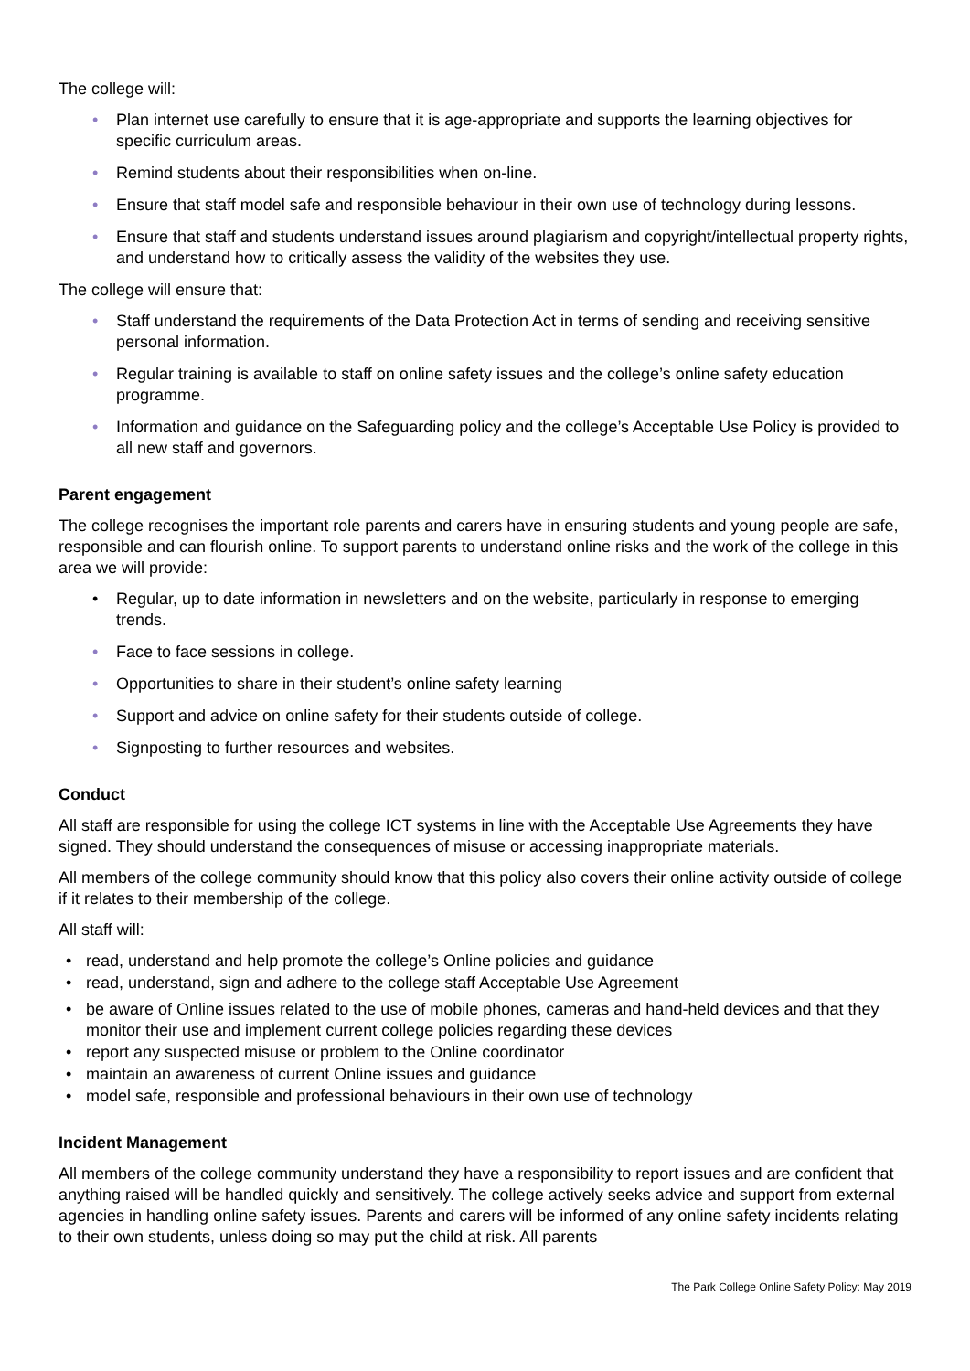The college will:
• Plan internet use carefully to ensure that it is age-appropriate and supports the learning objectives for specific curriculum areas.
• Remind students about their responsibilities when on-line.
• Ensure that staff model safe and responsible behaviour in their own use of technology during lessons.
• Ensure that staff and students understand issues around plagiarism and copyright/intellectual property rights, and understand how to critically assess the validity of the websites they use.
The college will ensure that:
• Staff understand the requirements of the Data Protection Act in terms of sending and receiving sensitive personal information.
• Regular training is available to staff on online safety issues and the college’s online safety education programme.
• Information and guidance on the Safeguarding policy and the college’s Acceptable Use Policy is provided to all new staff and governors.
Parent engagement
The college recognises the important role parents and carers have in ensuring students and young people are safe, responsible and can flourish online. To support parents to understand online risks and the work of the college in this area we will provide:
• Regular, up to date information in newsletters and on the website, particularly in response to emerging trends.
• Face to face sessions in college.
• Opportunities to share in their student’s online safety learning
• Support and advice on online safety for their students outside of college.
• Signposting to further resources and websites.
Conduct
All staff are responsible for using the college ICT systems in line with the Acceptable Use Agreements they have signed. They should understand the consequences of misuse or accessing inappropriate materials.
All members of the college community should know that this policy also covers their online activity outside of college if it relates to their membership of the college.
All staff will:
• read, understand and help promote the college’s Online policies and guidance
• read, understand, sign and adhere to the college staff Acceptable Use Agreement
• be aware of Online issues related to the use of mobile phones, cameras and hand-held devices and that they monitor their use and implement current college policies regarding these devices
• report any suspected misuse or problem to the Online coordinator
• maintain an awareness of current Online issues and guidance
• model safe, responsible and professional behaviours in their own use of technology
Incident Management
All members of the college community understand they have a responsibility to report issues and are confident that anything raised will be handled quickly and sensitively. The college actively seeks advice and support from external agencies in handling online safety issues. Parents and carers will be informed of any online safety incidents relating to their own students, unless doing so may put the child at risk. All parents
The Park College Online Safety Policy: May 2019